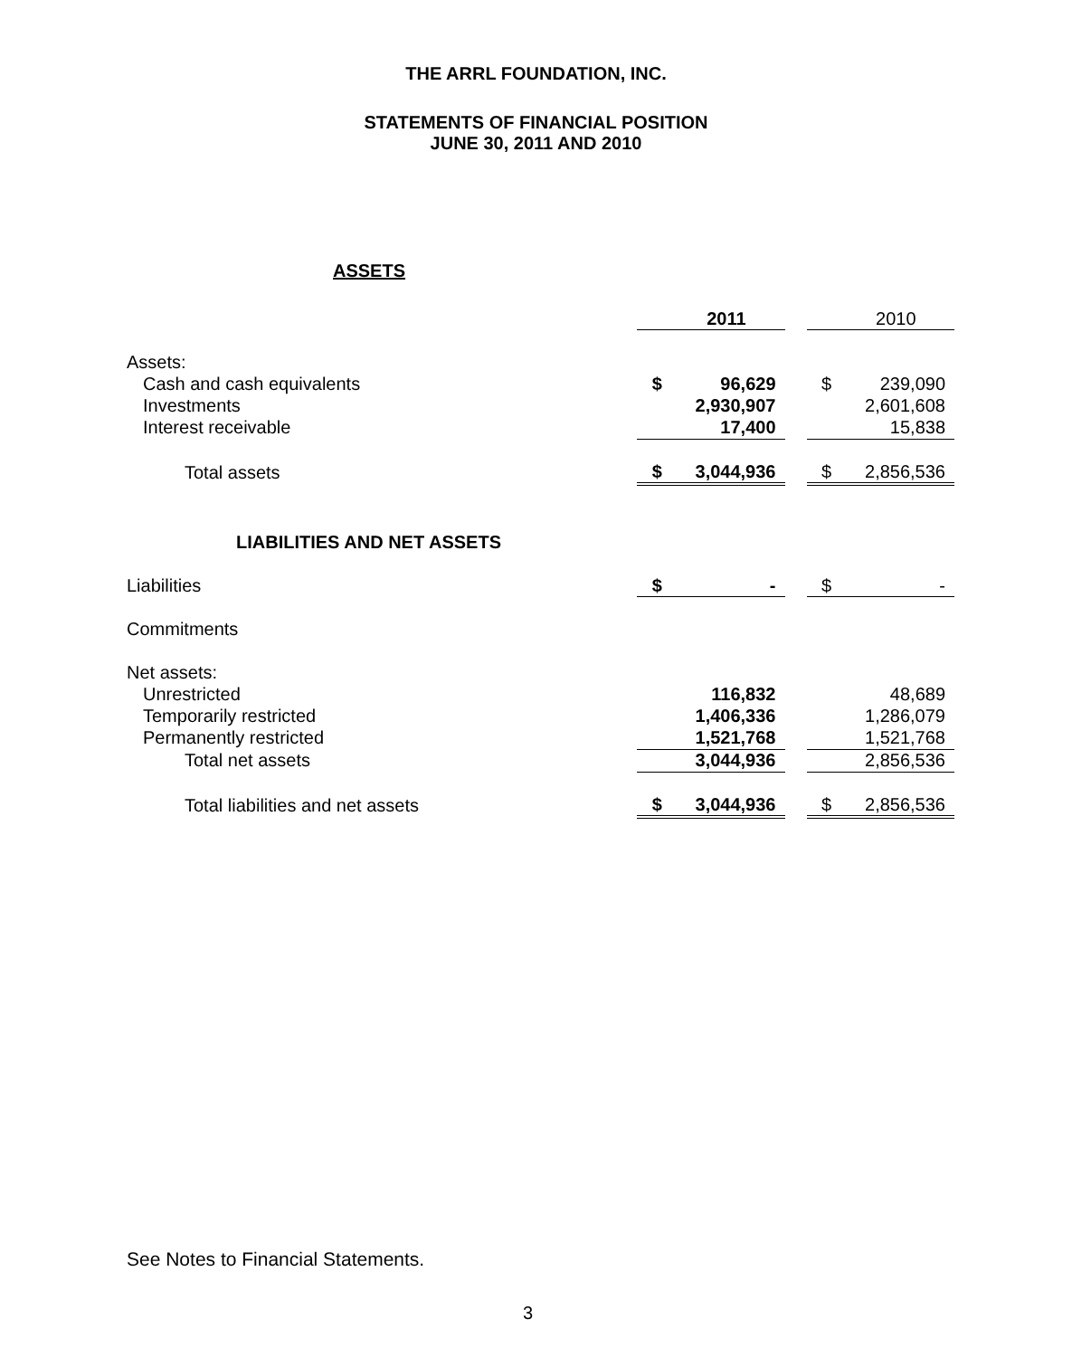THE ARRL FOUNDATION, INC.
STATEMENTS OF FINANCIAL POSITION
JUNE 30, 2011 AND 2010
ASSETS
| | | 2011 | | | 2010 |
| --- | --- | --- | --- | --- | --- |
| Assets: | | | | | |
| Cash and cash equivalents | $ | 96,629 | | $ | 239,090 |
| Investments | | 2,930,907 | | | 2,601,608 |
| Interest receivable | | 17,400 | | | 15,838 |
| Total assets | $ | 3,044,936 | | $ | 2,856,536 |
| LIABILITIES AND NET ASSETS | | | | | |
| Liabilities | $ | - | | $ | - |
| Commitments | | | | | |
| Net assets: | | | | | |
| Unrestricted | | 116,832 | | | 48,689 |
| Temporarily restricted | | 1,406,336 | | | 1,286,079 |
| Permanently restricted | | 1,521,768 | | | 1,521,768 |
| Total net assets | | 3,044,936 | | | 2,856,536 |
| Total liabilities and net assets | $ | 3,044,936 | | $ | 2,856,536 |
See Notes to Financial Statements.
3